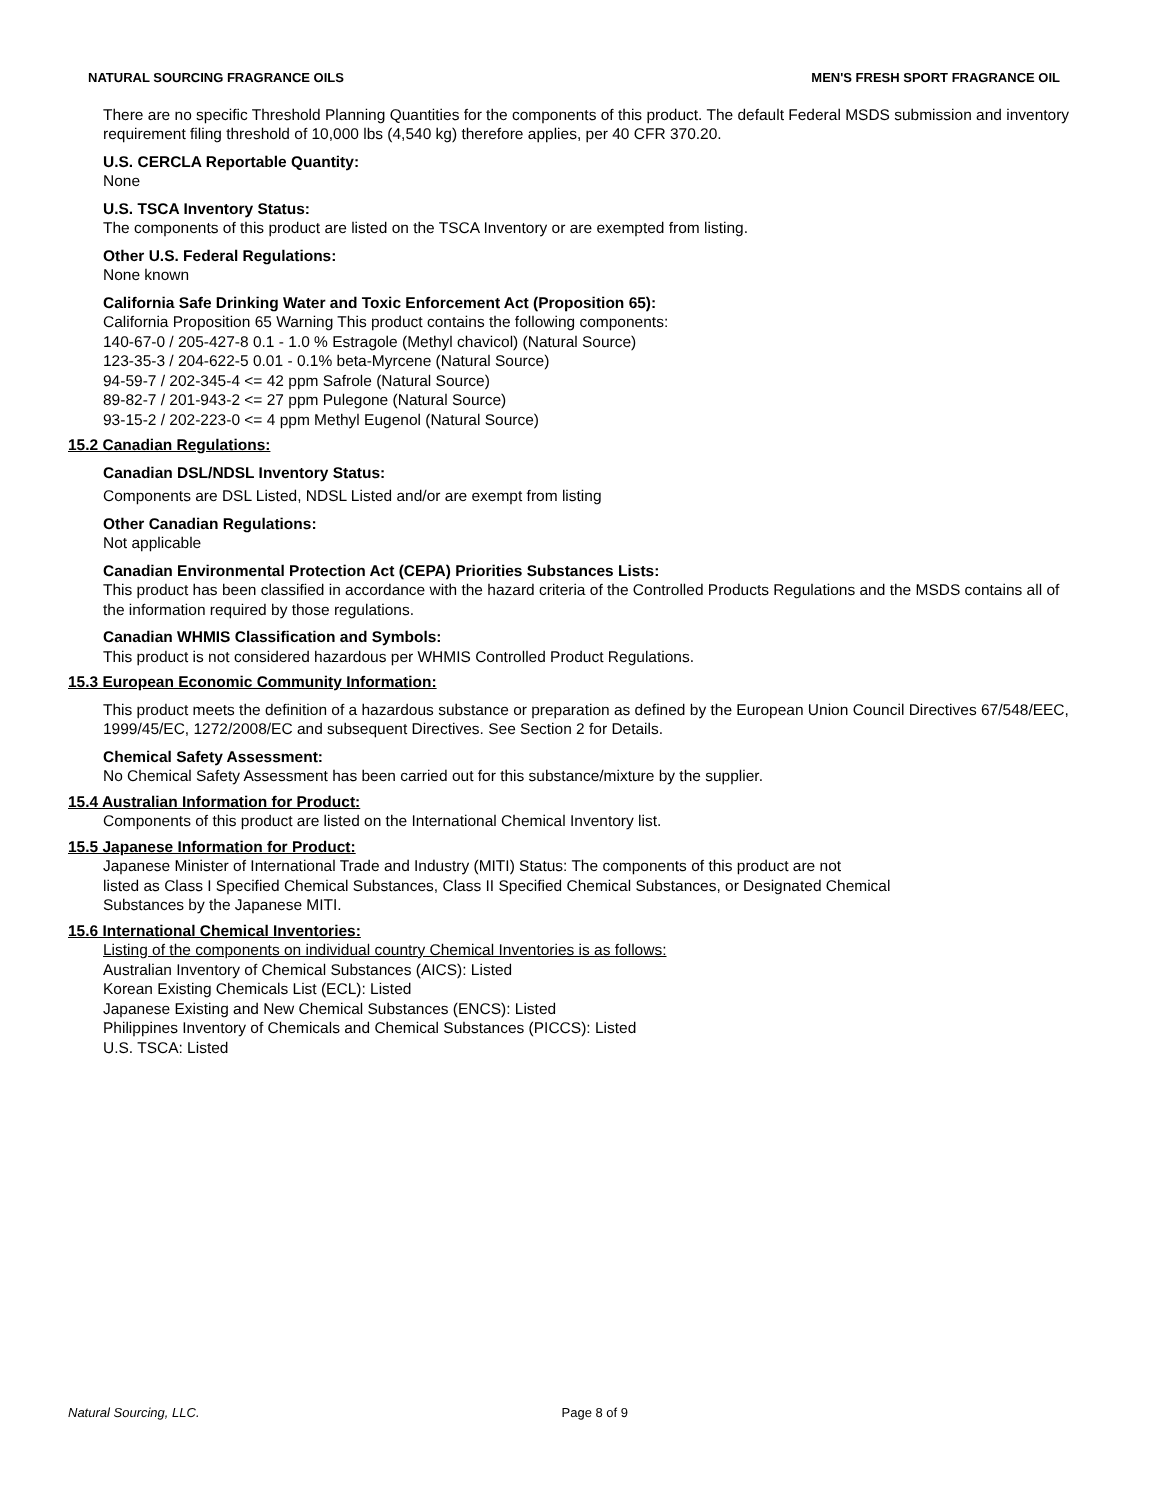NATURAL SOURCING FRAGRANCE OILS MEN'S FRESH SPORT FRAGRANCE OIL
There are no specific Threshold Planning Quantities for the components of this product. The default Federal MSDS submission and inventory requirement filing threshold of 10,000 lbs (4,540 kg) therefore applies, per 40 CFR 370.20.
U.S. CERCLA Reportable Quantity:
None
U.S. TSCA Inventory Status:
The components of this product are listed on the TSCA Inventory or are exempted from listing.
Other U.S. Federal Regulations:
None known
California Safe Drinking Water and Toxic Enforcement Act (Proposition 65):
California Proposition 65 Warning This product contains the following components:
140-67-0 / 205-427-8 0.1 - 1.0 % Estragole (Methyl chavicol) (Natural Source)
123-35-3 / 204-622-5 0.01 - 0.1% beta-Myrcene (Natural Source)
94-59-7 / 202-345-4 <= 42 ppm Safrole (Natural Source)
89-82-7 / 201-943-2 <= 27 ppm Pulegone (Natural Source)
93-15-2 / 202-223-0 <= 4 ppm Methyl Eugenol (Natural Source)
15.2 Canadian Regulations:
Canadian DSL/NDSL Inventory Status:
Components are DSL Listed, NDSL Listed and/or are exempt from listing
Other Canadian Regulations:
Not applicable
Canadian Environmental Protection Act (CEPA) Priorities Substances Lists:
This product has been classified in accordance with the hazard criteria of the Controlled Products Regulations and the MSDS contains all of the information required by those regulations.
Canadian WHMIS Classification and Symbols:
This product is not considered hazardous per WHMIS Controlled Product Regulations.
15.3 European Economic Community Information:
This product meets the definition of a hazardous substance or preparation as defined by the European Union Council Directives 67/548/EEC, 1999/45/EC, 1272/2008/EC and subsequent Directives. See Section 2 for Details.
Chemical Safety Assessment:
No Chemical Safety Assessment has been carried out for this substance/mixture by the supplier.
15.4 Australian Information for Product:
Components of this product are listed on the International Chemical Inventory list.
15.5 Japanese Information for Product:
Japanese Minister of International Trade and Industry (MITI) Status: The components of this product are not
listed as Class I Specified Chemical Substances, Class II Specified Chemical Substances, or Designated Chemical
Substances by the Japanese MITI.
15.6 International Chemical Inventories:
Listing of the components on individual country Chemical Inventories is as follows:
Australian Inventory of Chemical Substances (AICS): Listed
Korean Existing Chemicals List (ECL): Listed
Japanese Existing and New Chemical Substances (ENCS): Listed
Philippines Inventory of Chemicals and Chemical Substances (PICCS): Listed
U.S. TSCA: Listed
Natural Sourcing, LLC. Page 8 of 9